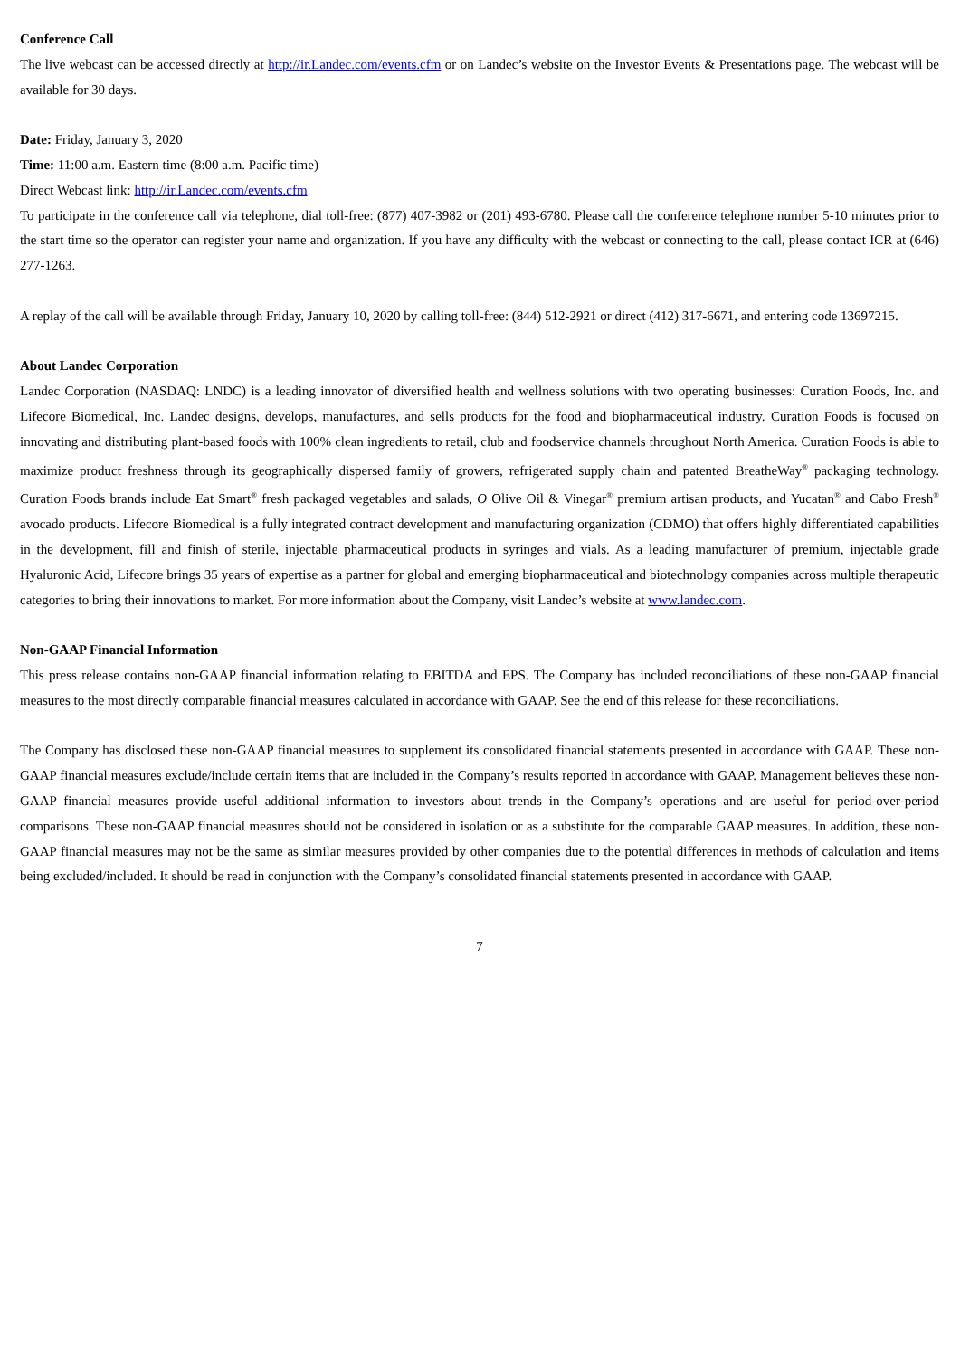Conference Call
The live webcast can be accessed directly at http://ir.Landec.com/events.cfm or on Landec’s website on the Investor Events & Presentations page. The webcast will be available for 30 days.
Date: Friday, January 3, 2020
Time: 11:00 a.m. Eastern time (8:00 a.m. Pacific time)
Direct Webcast link: http://ir.Landec.com/events.cfm
To participate in the conference call via telephone, dial toll-free: (877) 407-3982 or (201) 493-6780. Please call the conference telephone number 5-10 minutes prior to the start time so the operator can register your name and organization. If you have any difficulty with the webcast or connecting to the call, please contact ICR at (646) 277-1263.
A replay of the call will be available through Friday, January 10, 2020 by calling toll-free: (844) 512-2921 or direct (412) 317-6671, and entering code 13697215.
About Landec Corporation
Landec Corporation (NASDAQ: LNDC) is a leading innovator of diversified health and wellness solutions with two operating businesses: Curation Foods, Inc. and Lifecore Biomedical, Inc. Landec designs, develops, manufactures, and sells products for the food and biopharmaceutical industry. Curation Foods is focused on innovating and distributing plant-based foods with 100% clean ingredients to retail, club and foodservice channels throughout North America. Curation Foods is able to maximize product freshness through its geographically dispersed family of growers, refrigerated supply chain and patented BreatheWay<sup>®</sup> packaging technology. Curation Foods brands include Eat Smart<sup>®</sup> fresh packaged vegetables and salads, O Olive Oil & Vinegar<sup>®</sup> premium artisan products, and Yucatan<sup>®</sup> and Cabo Fresh<sup>®</sup> avocado products. Lifecore Biomedical is a fully integrated contract development and manufacturing organization (CDMO) that offers highly differentiated capabilities in the development, fill and finish of sterile, injectable pharmaceutical products in syringes and vials. As a leading manufacturer of premium, injectable grade Hyaluronic Acid, Lifecore brings 35 years of expertise as a partner for global and emerging biopharmaceutical and biotechnology companies across multiple therapeutic categories to bring their innovations to market. For more information about the Company, visit Landec’s website at www.landec.com.
Non-GAAP Financial Information
This press release contains non-GAAP financial information relating to EBITDA and EPS. The Company has included reconciliations of these non-GAAP financial measures to the most directly comparable financial measures calculated in accordance with GAAP. See the end of this release for these reconciliations.
The Company has disclosed these non-GAAP financial measures to supplement its consolidated financial statements presented in accordance with GAAP. These non-GAAP financial measures exclude/include certain items that are included in the Company’s results reported in accordance with GAAP. Management believes these non-GAAP financial measures provide useful additional information to investors about trends in the Company’s operations and are useful for period-over-period comparisons. These non-GAAP financial measures should not be considered in isolation or as a substitute for the comparable GAAP measures. In addition, these non-GAAP financial measures may not be the same as similar measures provided by other companies due to the potential differences in methods of calculation and items being excluded/included. It should be read in conjunction with the Company’s consolidated financial statements presented in accordance with GAAP.
7